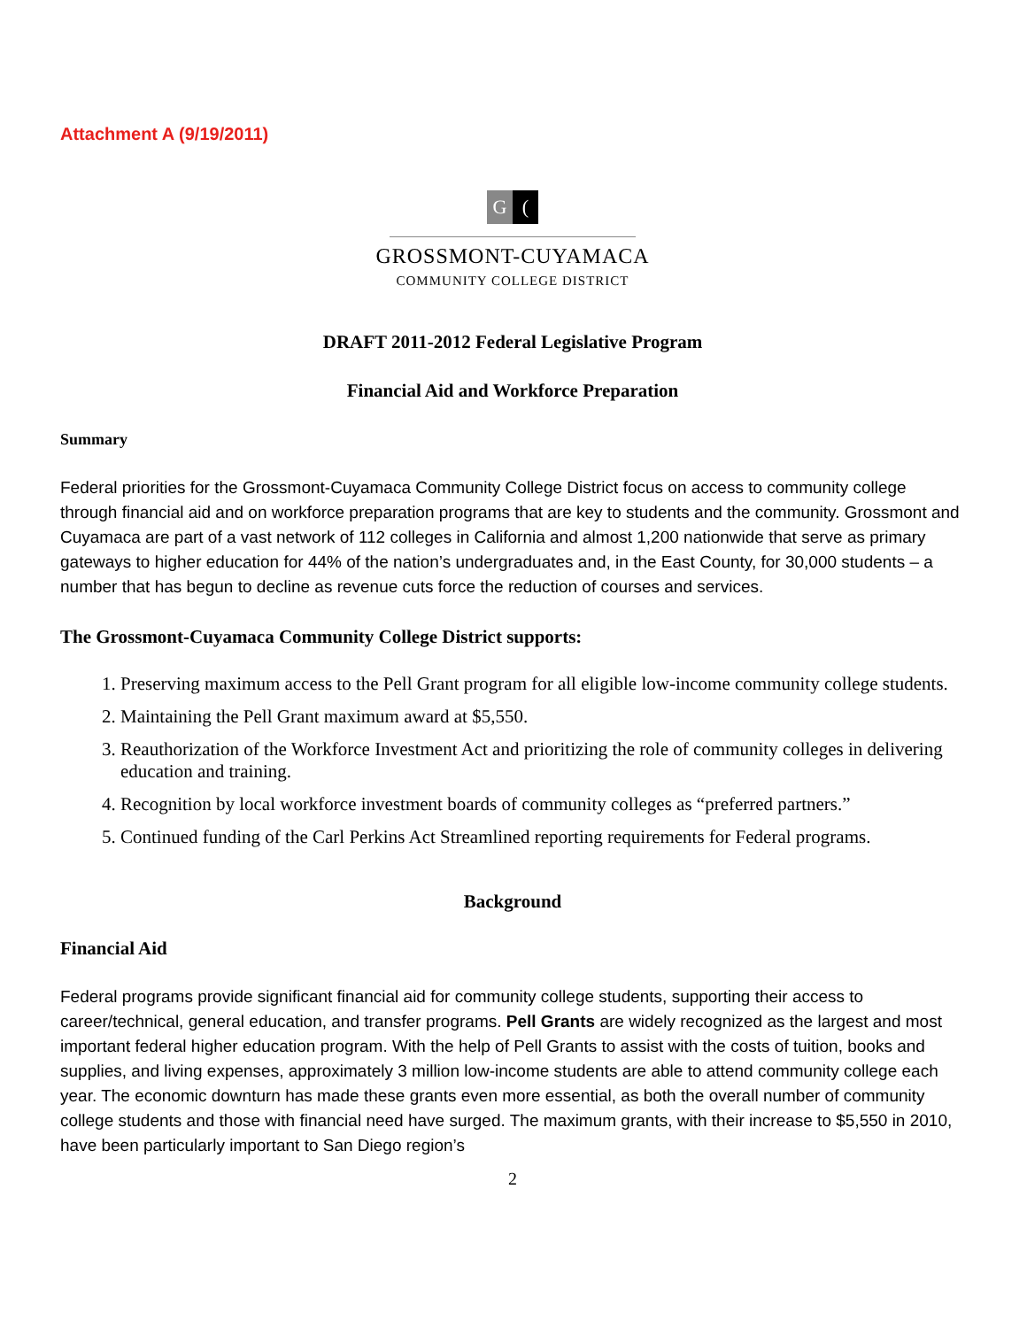Attachment A (9/19/2011)
G (
GROSSMONT-CUYAMACA
COMMUNITY COLLEGE DISTRICT
DRAFT 2011-2012 Federal Legislative Program
Financial Aid and Workforce Preparation
Summary
Federal priorities for the Grossmont-Cuyamaca Community College District focus on access to community college through financial aid and on workforce preparation programs that are key to students and the community. Grossmont and Cuyamaca are part of a vast network of 112 colleges in California and almost 1,200 nationwide that serve as primary gateways to higher education for 44% of the nation’s undergraduates and, in the East County, for 30,000 students – a number that has begun to decline as revenue cuts force the reduction of courses and services.
The Grossmont-Cuyamaca Community College District supports:
1. Preserving maximum access to the Pell Grant program for all eligible low-income community college students.
2. Maintaining the Pell Grant maximum award at $5,550.
3. Reauthorization of the Workforce Investment Act and prioritizing the role of community colleges in delivering education and training.
4. Recognition by local workforce investment boards of community colleges as “preferred partners.”
5. Continued funding of the Carl Perkins Act Streamlined reporting requirements for Federal programs.
Background
Financial Aid
Federal programs provide significant financial aid for community college students, supporting their access to career/technical, general education, and transfer programs. Pell Grants are widely recognized as the largest and most important federal higher education program. With the help of Pell Grants to assist with the costs of tuition, books and supplies, and living expenses, approximately 3 million low-income students are able to attend community college each year. The economic downturn has made these grants even more essential, as both the overall number of community college students and those with financial need have surged. The maximum grants, with their increase to $5,550 in 2010, have been particularly important to San Diego region’s
2